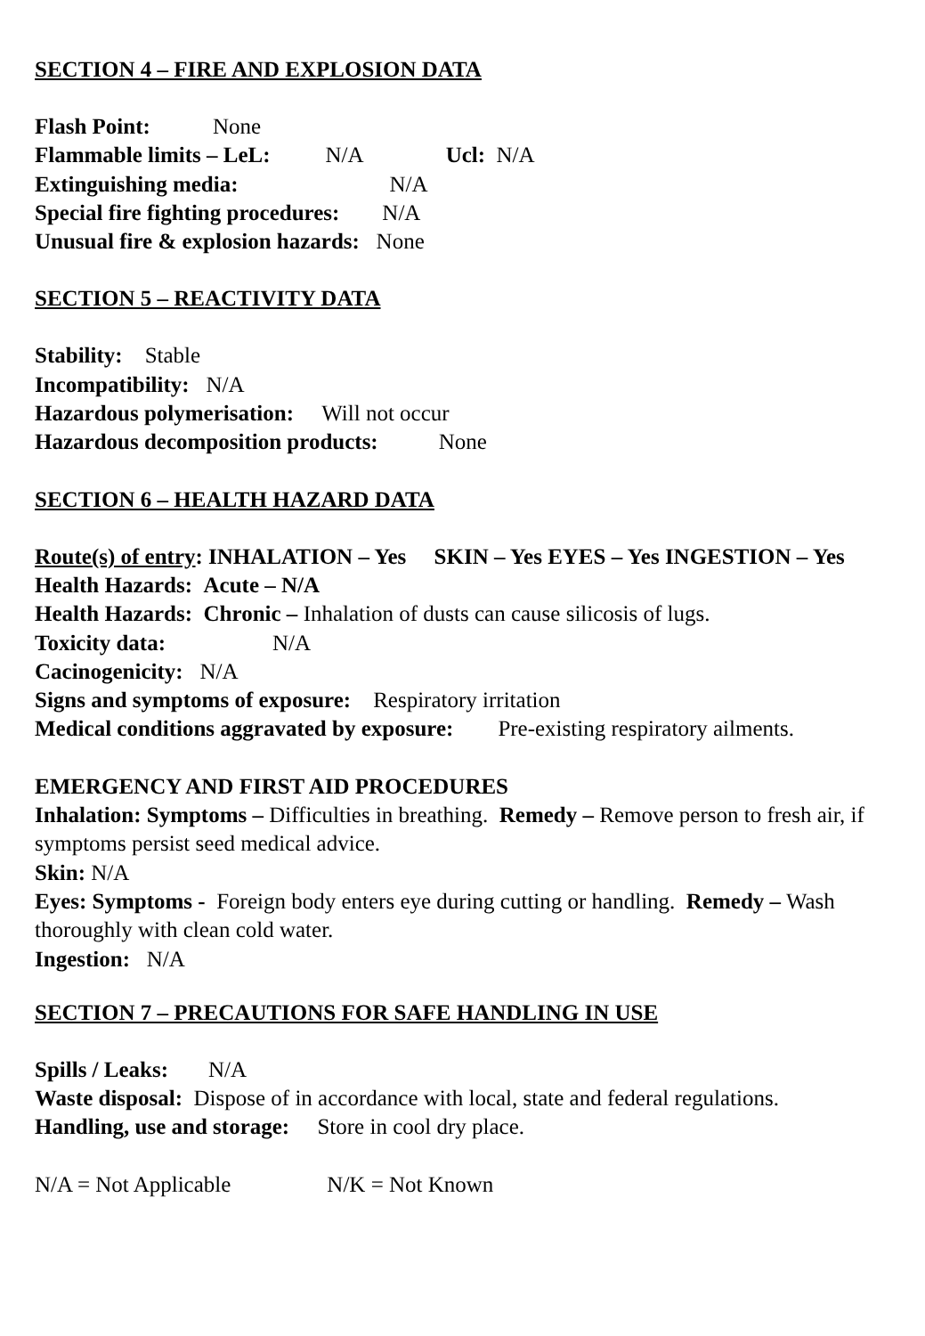SECTION 4 – FIRE AND EXPLOSION DATA
Flash Point: None
Flammable limits – LeL: N/A Ucl: N/A
Extinguishing media: N/A
Special fire fighting procedures: N/A
Unusual fire & explosion hazards: None
SECTION 5 – REACTIVITY DATA
Stability: Stable
Incompatibility: N/A
Hazardous polymerisation: Will not occur
Hazardous decomposition products: None
SECTION 6 – HEALTH HAZARD DATA
Route(s) of entry: INHALATION – Yes SKIN – Yes EYES – Yes INGESTION – Yes
Health Hazards: Acute – N/A
Health Hazards: Chronic – Inhalation of dusts can cause silicosis of lugs.
Toxicity data: N/A
Cacinogenicity: N/A
Signs and symptoms of exposure: Respiratory irritation
Medical conditions aggravated by exposure: Pre-existing respiratory ailments.
EMERGENCY AND FIRST AID PROCEDURES
Inhalation: Symptoms – Difficulties in breathing. Remedy – Remove person to fresh air, if symptoms persist seed medical advice.
Skin: N/A
Eyes: Symptoms - Foreign body enters eye during cutting or handling. Remedy – Wash thoroughly with clean cold water.
Ingestion: N/A
SECTION 7 – PRECAUTIONS FOR SAFE HANDLING IN USE
Spills / Leaks: N/A
Waste disposal: Dispose of in accordance with local, state and federal regulations.
Handling, use and storage: Store in cool dry place.
N/A = Not Applicable N/K = Not Known